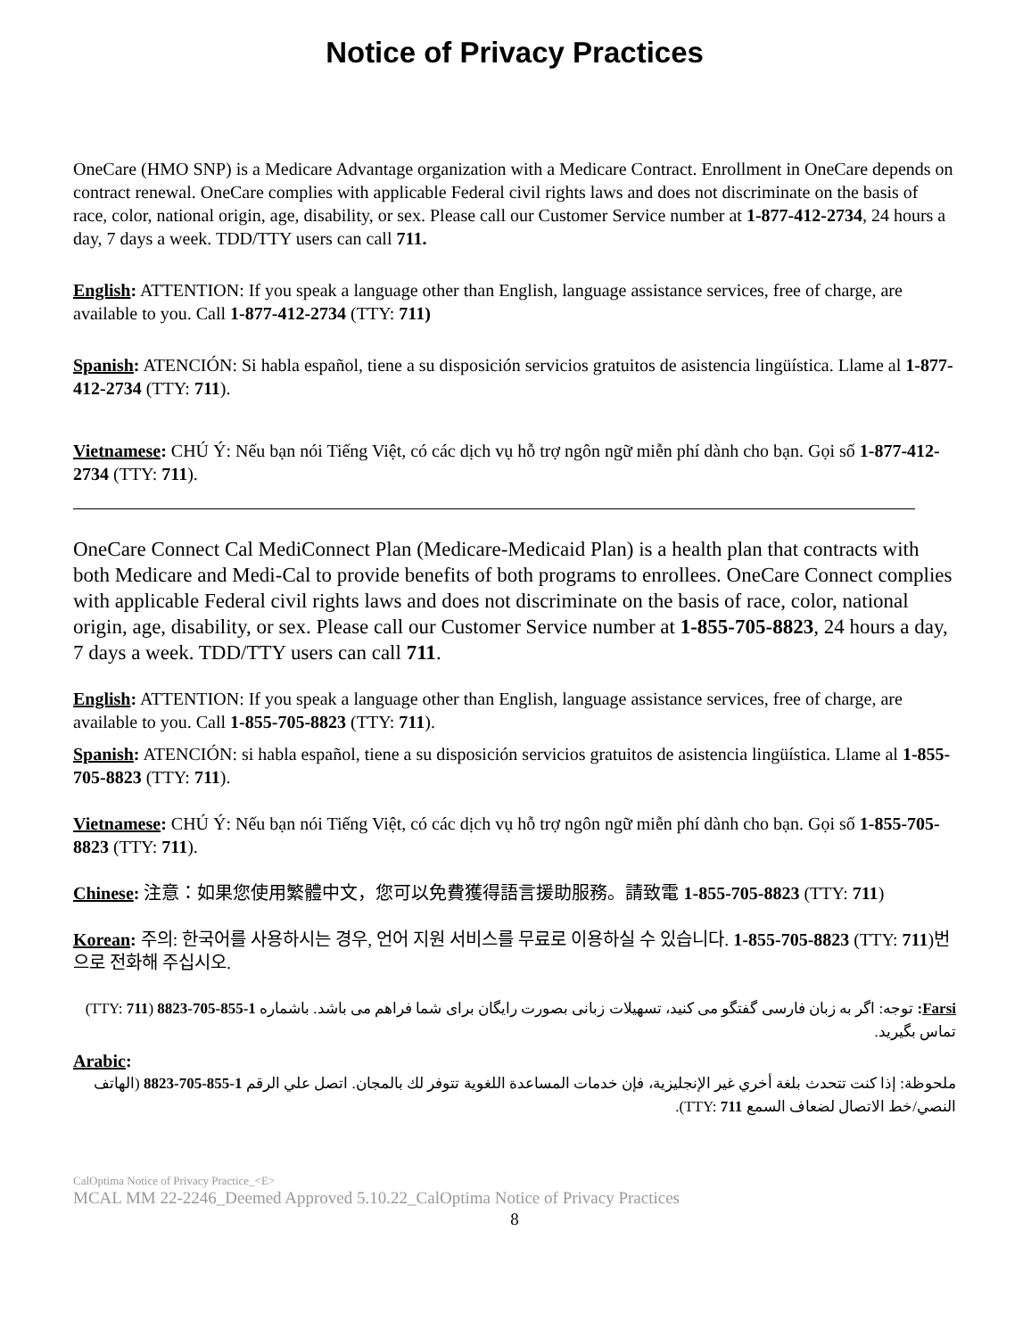Notice of Privacy Practices
OneCare (HMO SNP) is a Medicare Advantage organization with a Medicare Contract. Enrollment in OneCare depends on contract renewal. OneCare complies with applicable Federal civil rights laws and does not discriminate on the basis of race, color, national origin, age, disability, or sex. Please call our Customer Service number at 1-877-412-2734, 24 hours a day, 7 days a week. TDD/TTY users can call 711.
English: ATTENTION: If you speak a language other than English, language assistance services, free of charge, are available to you. Call 1-877-412-2734 (TTY: 711)
Spanish: ATENCIÓN: Si habla español, tiene a su disposición servicios gratuitos de asistencia lingüística. Llame al 1-877-412-2734 (TTY: 711).
Vietnamese: CHÚ Ý: Nếu bạn nói Tiếng Việt, có các dịch vụ hỗ trợ ngôn ngữ miễn phí dành cho bạn. Gọi số 1-877-412-2734 (TTY: 711).
OneCare Connect Cal MediConnect Plan (Medicare-Medicaid Plan) is a health plan that contracts with both Medicare and Medi-Cal to provide benefits of both programs to enrollees. OneCare Connect complies with applicable Federal civil rights laws and does not discriminate on the basis of race, color, national origin, age, disability, or sex. Please call our Customer Service number at 1-855-705-8823, 24 hours a day, 7 days a week. TDD/TTY users can call 711.
English: ATTENTION: If you speak a language other than English, language assistance services, free of charge, are available to you. Call 1-855-705-8823 (TTY: 711).
Spanish: ATENCIÓN: si habla español, tiene a su disposición servicios gratuitos de asistencia lingüística. Llame al 1-855-705-8823 (TTY: 711).
Vietnamese: CHÚ Ý: Nếu bạn nói Tiếng Việt, có các dịch vụ hỗ trợ ngôn ngữ miễn phí dành cho bạn. Gọi số 1-855-705-8823 (TTY: 711).
Chinese: 注意：如果您使用繁體中文，您可以免費獲得語言援助服務。請致電 1-855-705-8823 (TTY: 711)
Korean: 주의: 한국어를 사용하시는 경우, 언어 지원 서비스를 무료로 이용하실 수 있습니다. 1-855-705-8823 (TTY: 711)번으로 전화해 주십시오.
Farsi: توجه: اگر به زبان فارسی گفتگو می کنید، تسهیلات زبانی بصورت رایگان برای شما فراهم می باشد. باشماره 1-855-705-8823 (TTY: 711) تماس بگیرید.
Arabic:
ملحوظة: إذا كنت تتحدث بلغة أخري غير الإنجليزية، فإن خدمات المساعدة اللغوية تتوفر لك بالمجان. اتصل علي الرقم 1-855-705-8823 (الهاتف النصي/خط الاتصال لضعاف السمع TTY: 711).
CalOptima Notice of Privacy Practice_<E>
MCAL MM 22-2246_Deemed Approved 5.10.22_CalOptima Notice of Privacy Practices
8